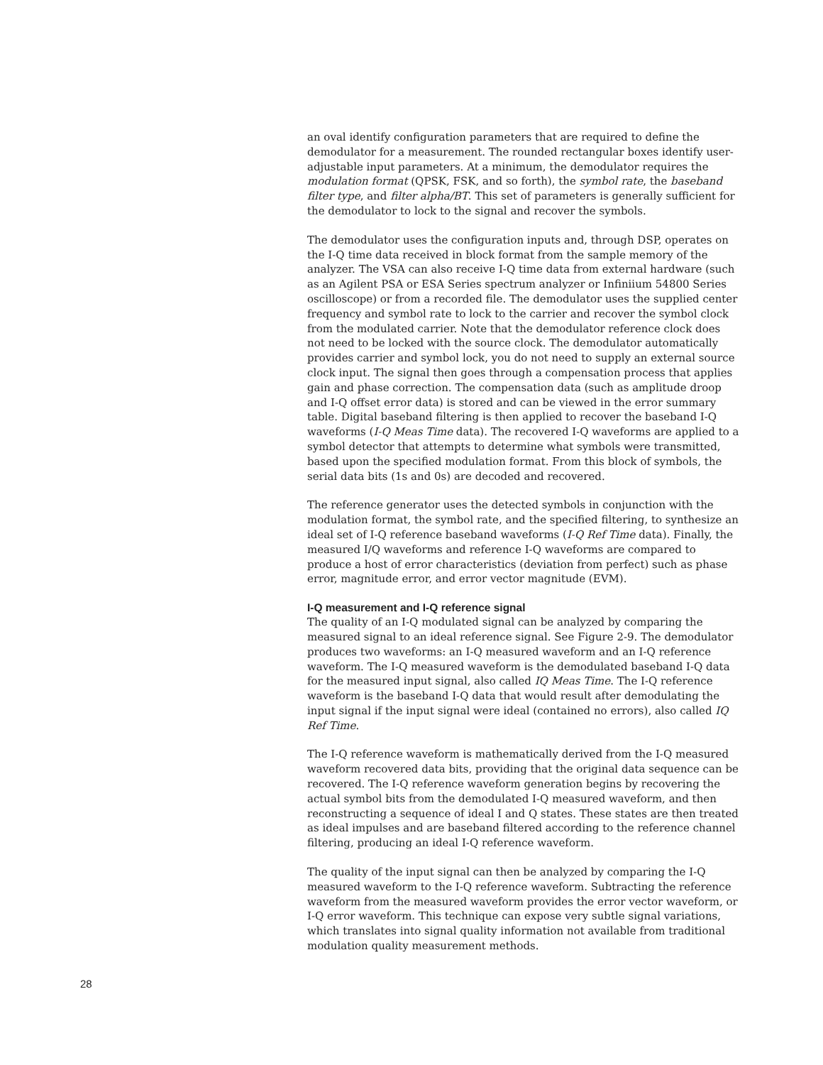an oval identify configuration parameters that are required to define the demodulator for a measurement. The rounded rectangular boxes identify user-adjustable input parameters. At a minimum, the demodulator requires the modulation format (QPSK, FSK, and so forth), the symbol rate, the baseband filter type, and filter alpha/BT. This set of parameters is generally sufficient for the demodulator to lock to the signal and recover the symbols.
The demodulator uses the configuration inputs and, through DSP, operates on the I-Q time data received in block format from the sample memory of the analyzer. The VSA can also receive I-Q time data from external hardware (such as an Agilent PSA or ESA Series spectrum analyzer or Infiniium 54800 Series oscilloscope) or from a recorded file. The demodulator uses the supplied center frequency and symbol rate to lock to the carrier and recover the symbol clock from the modulated carrier. Note that the demodulator reference clock does not need to be locked with the source clock. The demodulator automatically provides carrier and symbol lock, you do not need to supply an external source clock input. The signal then goes through a compensation process that applies gain and phase correction. The compensation data (such as amplitude droop and I-Q offset error data) is stored and can be viewed in the error summary table. Digital baseband filtering is then applied to recover the baseband I-Q waveforms (I-Q Meas Time data). The recovered I-Q waveforms are applied to a symbol detector that attempts to determine what symbols were transmitted, based upon the specified modulation format. From this block of symbols, the serial data bits (1s and 0s) are decoded and recovered.
The reference generator uses the detected symbols in conjunction with the modulation format, the symbol rate, and the specified filtering, to synthesize an ideal set of I-Q reference baseband waveforms (I-Q Ref Time data). Finally, the measured I/Q waveforms and reference I-Q waveforms are compared to produce a host of error characteristics (deviation from perfect) such as phase error, magnitude error, and error vector magnitude (EVM).
I-Q measurement and I-Q reference signal
The quality of an I-Q modulated signal can be analyzed by comparing the measured signal to an ideal reference signal. See Figure 2-9. The demodulator produces two waveforms: an I-Q measured waveform and an I-Q reference waveform. The I-Q measured waveform is the demodulated baseband I-Q data for the measured input signal, also called IQ Meas Time. The I-Q reference waveform is the baseband I-Q data that would result after demodulating the input signal if the input signal were ideal (contained no errors), also called IQ Ref Time.
The I-Q reference waveform is mathematically derived from the I-Q measured waveform recovered data bits, providing that the original data sequence can be recovered. The I-Q reference waveform generation begins by recovering the actual symbol bits from the demodulated I-Q measured waveform, and then reconstructing a sequence of ideal I and Q states. These states are then treated as ideal impulses and are baseband filtered according to the reference channel filtering, producing an ideal I-Q reference waveform.
The quality of the input signal can then be analyzed by comparing the I-Q measured waveform to the I-Q reference waveform. Subtracting the reference waveform from the measured waveform provides the error vector waveform, or I-Q error waveform. This technique can expose very subtle signal variations, which translates into signal quality information not available from traditional modulation quality measurement methods.
28